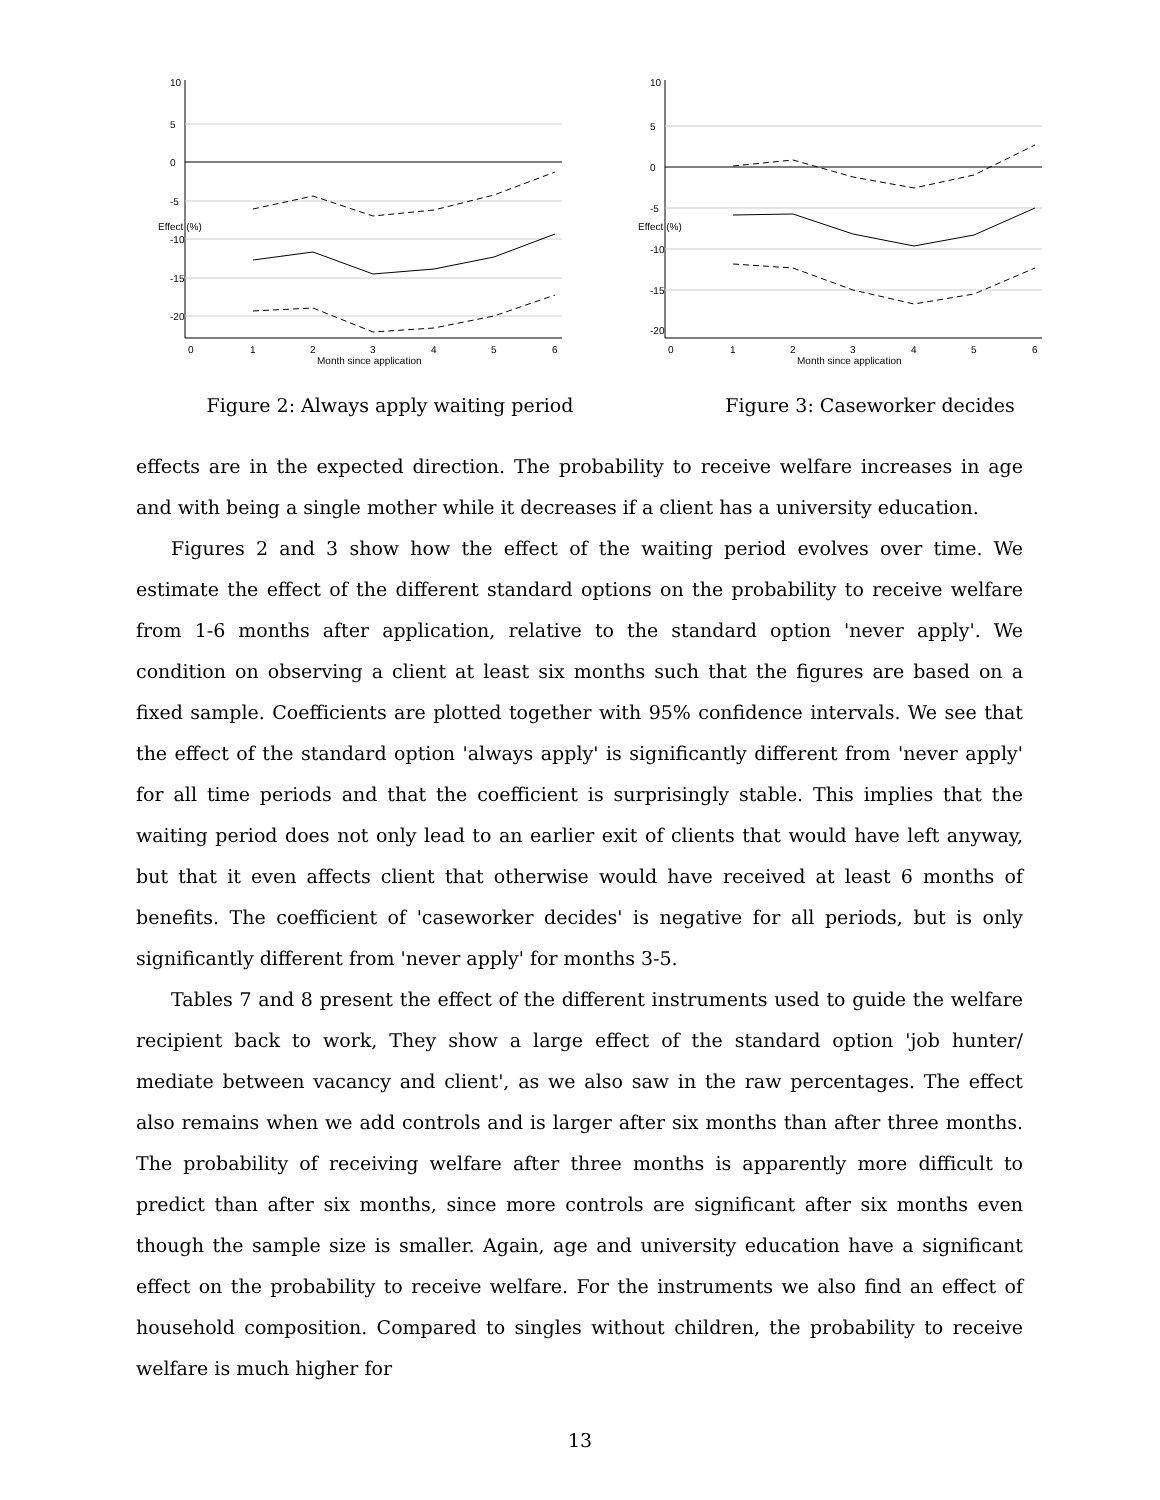0
1
2
3
4
5
6
Month since application
10
5
0
-5
-10
-15
-20
Effect (%)
Figure 2: Always apply waiting period
0
1
2
3
4
5
6
Month since application
10
5
0
-5
-10
-15
-20
Effect (%)
Figure 3: Caseworker decides
effects are in the expected direction. The probability to receive welfare increases in age and with being a single mother while it decreases if a client has a university education.
Figures 2 and 3 show how the effect of the waiting period evolves over time. We estimate the effect of the different standard options on the probability to receive welfare from 1-6 months after application, relative to the standard option 'never apply'. We condition on observing a client at least six months such that the figures are based on a fixed sample. Coefficients are plotted together with 95% confidence intervals. We see that the effect of the standard option 'always apply' is significantly different from 'never apply' for all time periods and that the coefficient is surprisingly stable. This implies that the waiting period does not only lead to an earlier exit of clients that would have left anyway, but that it even affects client that otherwise would have received at least 6 months of benefits. The coefficient of 'caseworker decides' is negative for all periods, but is only significantly different from 'never apply' for months 3-5.
Tables 7 and 8 present the effect of the different instruments used to guide the welfare recipient back to work, They show a large effect of the standard option 'job hunter/ mediate between vacancy and client', as we also saw in the raw percentages. The effect also remains when we add controls and is larger after six months than after three months. The probability of receiving welfare after three months is apparently more difficult to predict than after six months, since more controls are significant after six months even though the sample size is smaller. Again, age and university education have a significant effect on the probability to receive welfare. For the instruments we also find an effect of household composition. Compared to singles without children, the probability to receive welfare is much higher for
13